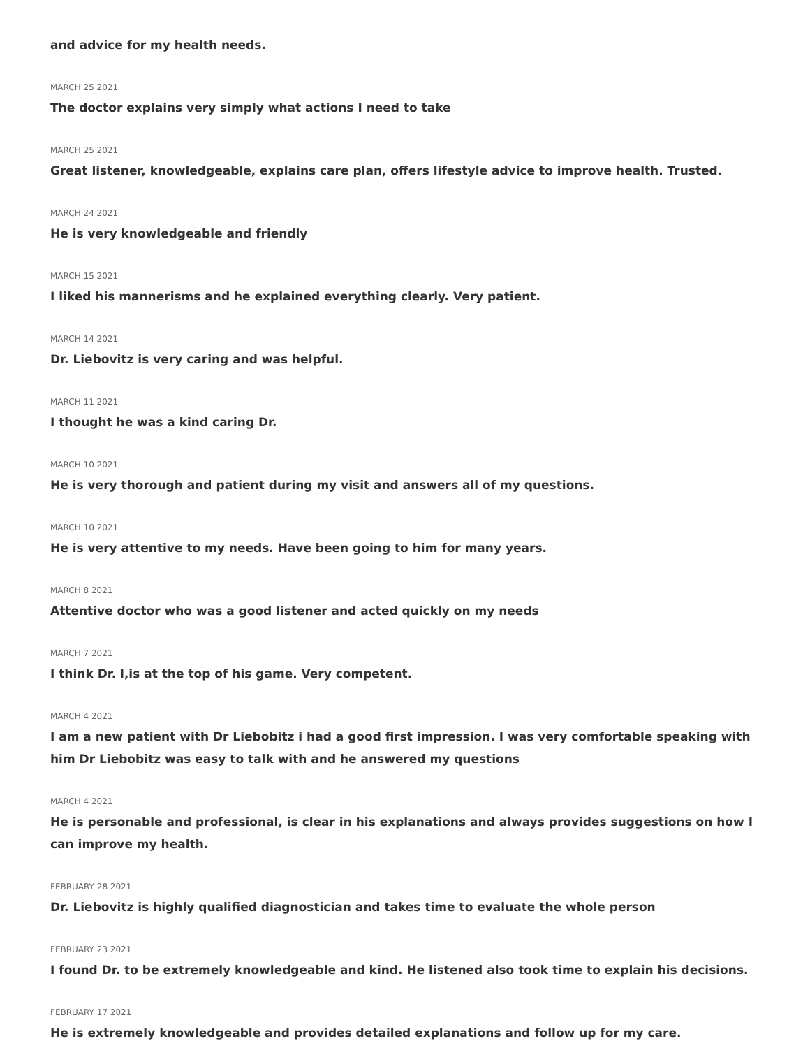and advice for my health needs.
MARCH 25 2021
The doctor explains very simply what actions I need to take
MARCH 25 2021
Great listener, knowledgeable, explains care plan, offers lifestyle advice to improve health. Trusted.
MARCH 24 2021
He is very knowledgeable and friendly
MARCH 15 2021
I liked his mannerisms and he explained everything clearly. Very patient.
MARCH 14 2021
Dr. Liebovitz is very caring and was helpful.
MARCH 11 2021
I thought he was a kind caring Dr.
MARCH 10 2021
He is very thorough and patient during my visit and answers all of my questions.
MARCH 10 2021
He is very attentive to my needs. Have been going to him for many years.
MARCH 8 2021
Attentive doctor who was a good listener and acted quickly on my needs
MARCH 7 2021
I think Dr. l,is at the top of his game. Very competent.
MARCH 4 2021
I am a new patient with Dr Liebobitz i had a good first impression. I was very comfortable speaking with him Dr Liebobitz was easy to talk with and he answered my questions
MARCH 4 2021
He is personable and professional, is clear in his explanations and always provides suggestions on how I can improve my health.
FEBRUARY 28 2021
Dr. Liebovitz is highly qualified diagnostician and takes time to evaluate the whole person
FEBRUARY 23 2021
I found Dr. to be extremely knowledgeable and kind. He listened also took time to explain his decisions.
FEBRUARY 17 2021
He is extremely knowledgeable and provides detailed explanations and follow up for my care.